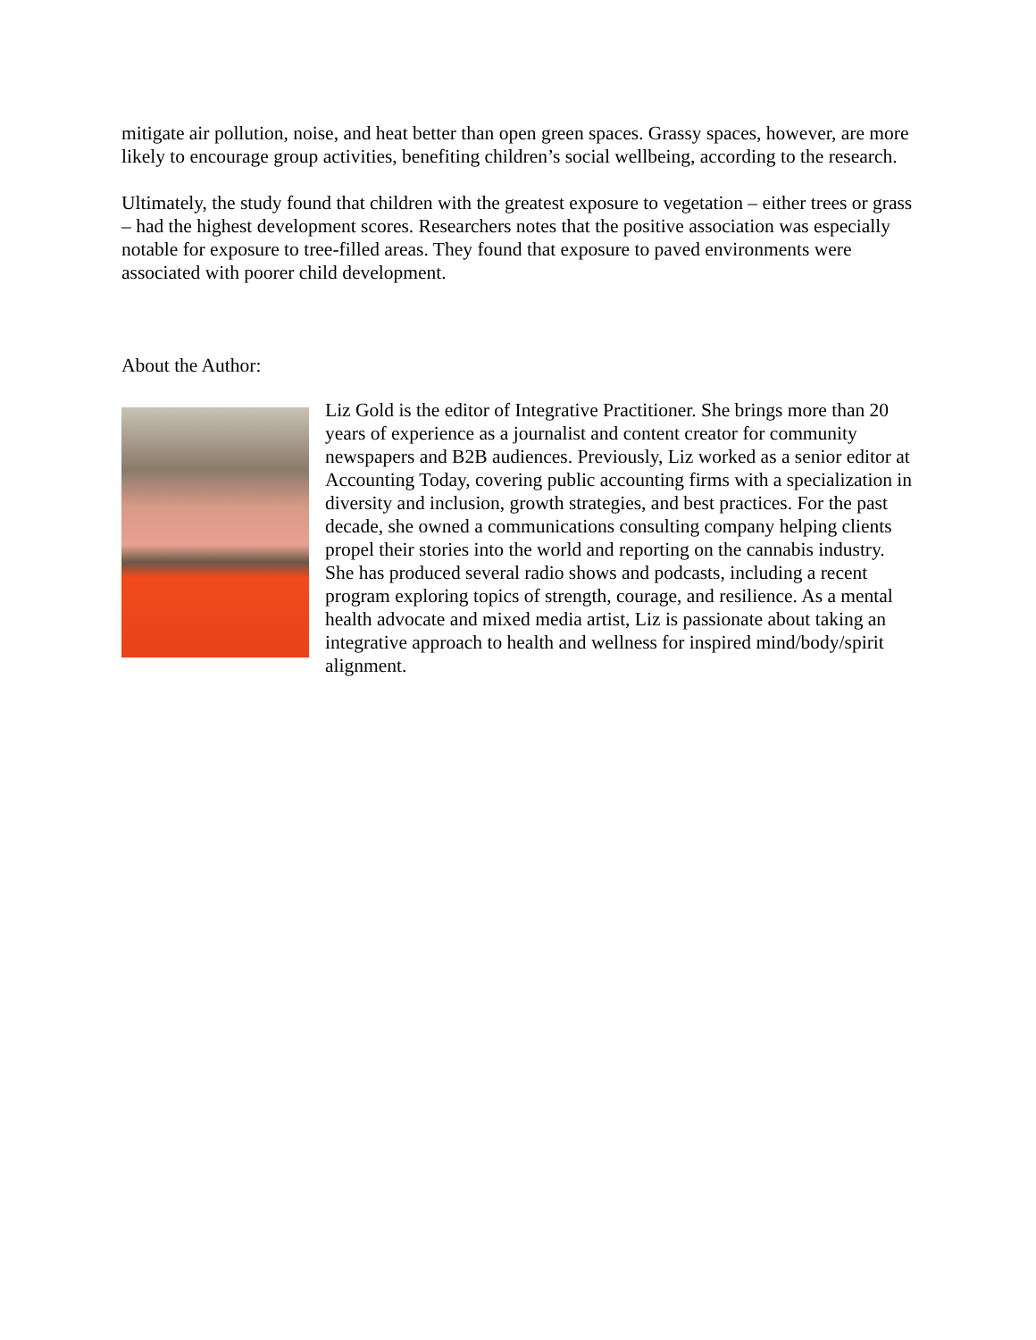mitigate air pollution, noise, and heat better than open green spaces. Grassy spaces, however, are more likely to encourage group activities, benefiting children’s social wellbeing, according to the research.
Ultimately, the study found that children with the greatest exposure to vegetation – either trees or grass – had the highest development scores. Researchers notes that the positive association was especially notable for exposure to tree-filled areas. They found that exposure to paved environments were associated with poorer child development.
About the Author:
Liz Gold is the editor of Integrative Practitioner. She brings more than 20 years of experience as a journalist and content creator for community newspapers and B2B audiences. Previously, Liz worked as a senior editor at Accounting Today, covering public accounting firms with a specialization in diversity and inclusion, growth strategies, and best practices. For the past decade, she owned a communications consulting company helping clients propel their stories into the world and reporting on the cannabis industry. She has produced several radio shows and podcasts, including a recent program exploring topics of strength, courage, and resilience. As a mental health advocate and mixed media artist, Liz is passionate about taking an integrative approach to health and wellness for inspired mind/body/spirit alignment.